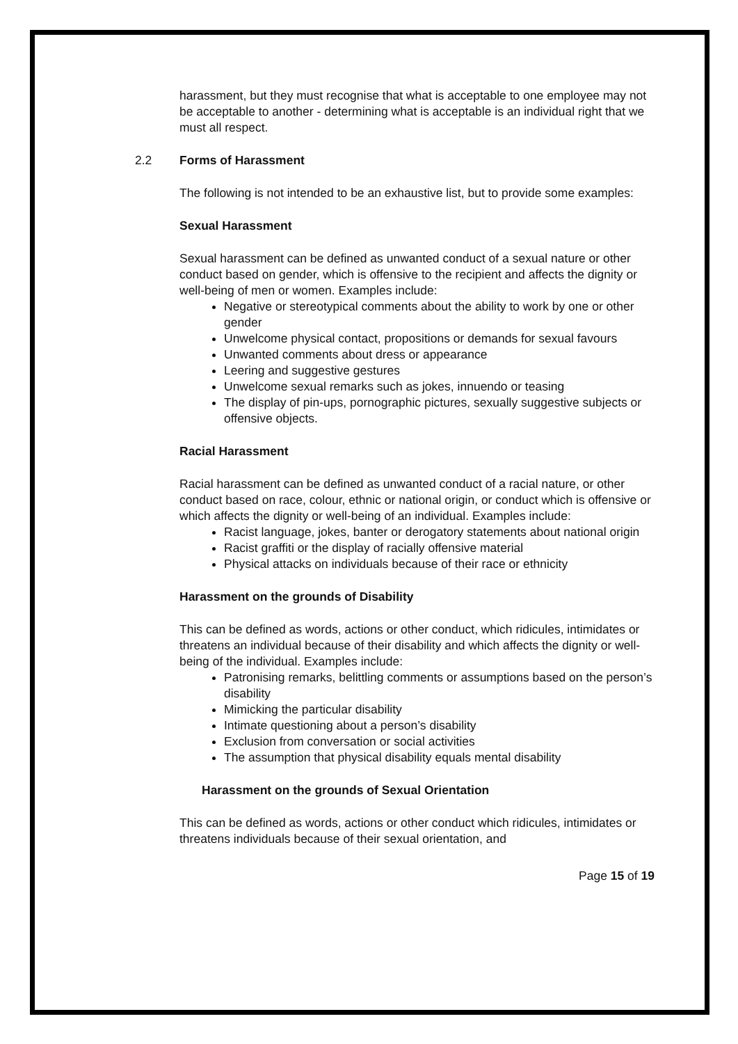harassment, but they must recognise that what is acceptable to one employee may not be acceptable to another - determining what is acceptable is an individual right that we must all respect.
2.2 Forms of Harassment
The following is not intended to be an exhaustive list, but to provide some examples:
Sexual Harassment
Sexual harassment can be defined as unwanted conduct of a sexual nature or other conduct based on gender, which is offensive to the recipient and affects the dignity or well-being of men or women. Examples include:
Negative or stereotypical comments about the ability to work by one or other gender
Unwelcome physical contact, propositions or demands for sexual favours
Unwanted comments about dress or appearance
Leering and suggestive gestures
Unwelcome sexual remarks such as jokes, innuendo or teasing
The display of pin-ups, pornographic pictures, sexually suggestive subjects or offensive objects.
Racial Harassment
Racial harassment can be defined as unwanted conduct of a racial nature, or other conduct based on race, colour, ethnic or national origin, or conduct which is offensive or which affects the dignity or well-being of an individual. Examples include:
Racist language, jokes, banter or derogatory statements about national origin
Racist graffiti or the display of racially offensive material
Physical attacks on individuals because of their race or ethnicity
Harassment on the grounds of Disability
This can be defined as words, actions or other conduct, which ridicules, intimidates or threatens an individual because of their disability and which affects the dignity or well-being of the individual. Examples include:
Patronising remarks, belittling comments or assumptions based on the person’s disability
Mimicking the particular disability
Intimate questioning about a person’s disability
Exclusion from conversation or social activities
The assumption that physical disability equals mental disability
Harassment on the grounds of Sexual Orientation
This can be defined as words, actions or other conduct which ridicules, intimidates or threatens individuals because of their sexual orientation, and
Page 15 of 19